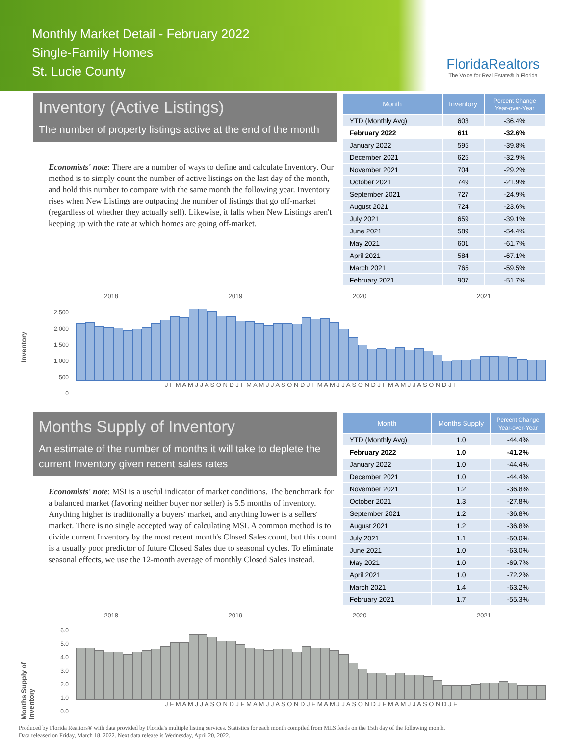Monthly Market Detail - February 2022
Single-Family Homes
St. Lucie County
FloridaRealtors
The Voice for Real Estate® in Florida
Inventory (Active Listings)
The number of property listings active at the end of the month
Economists' note: There are a number of ways to define and calculate Inventory. Our method is to simply count the number of active listings on the last day of the month, and hold this number to compare with the same month the following year. Inventory rises when New Listings are outpacing the number of listings that go off-market (regardless of whether they actually sell). Likewise, it falls when New Listings aren't keeping up with the rate at which homes are going off-market.
| Month | Inventory | Percent Change Year-over-Year |
| --- | --- | --- |
| YTD (Monthly Avg) | 603 | -36.4% |
| February 2022 | 611 | -32.6% |
| January 2022 | 595 | -39.8% |
| December 2021 | 625 | -32.9% |
| November 2021 | 704 | -29.2% |
| October 2021 | 749 | -21.9% |
| September 2021 | 727 | -24.9% |
| August 2021 | 724 | -23.6% |
| July 2021 | 659 | -39.1% |
| June 2021 | 589 | -54.4% |
| May 2021 | 601 | -61.7% |
| April 2021 | 584 | -67.1% |
| March 2021 | 765 | -59.5% |
| February 2021 | 907 | -51.7% |
Inventory
2018 2019 2020 2021
2,500
2,000
1,500
1,000
500
0
J F M A M J J A S O N D J F M A M J J A S O N D J F M A M J J A S O N D J F M A M J J A S O N D J F
Months Supply of Inventory
An estimate of the number of months it will take to deplete the current Inventory given recent sales rates
Economists' note: MSI is a useful indicator of market conditions. The benchmark for a balanced market (favoring neither buyer nor seller) is 5.5 months of inventory. Anything higher is traditionally a buyers' market, and anything lower is a sellers' market. There is no single accepted way of calculating MSI. A common method is to divide current Inventory by the most recent month's Closed Sales count, but this count is a usually poor predictor of future Closed Sales due to seasonal cycles. To eliminate seasonal effects, we use the 12-month average of monthly Closed Sales instead.
| Month | Months Supply | Percent Change Year-over-Year |
| --- | --- | --- |
| YTD (Monthly Avg) | 1.0 | -44.4% |
| February 2022 | 1.0 | -41.2% |
| January 2022 | 1.0 | -44.4% |
| December 2021 | 1.0 | -44.4% |
| November 2021 | 1.2 | -36.8% |
| October 2021 | 1.3 | -27.8% |
| September 2021 | 1.2 | -36.8% |
| August 2021 | 1.2 | -36.8% |
| July 2021 | 1.1 | -50.0% |
| June 2021 | 1.0 | -63.0% |
| May 2021 | 1.0 | -69.7% |
| April 2021 | 1.0 | -72.2% |
| March 2021 | 1.4 | -63.2% |
| February 2021 | 1.7 | -55.3% |
Months Supply of Inventory
2018 2019 2020 2021
6.0
5.0
4.0
3.0
2.0
1.0
0.0
J F M A M J J A S O N D J F M A M J J A S O N D J F M A M J J A S O N D J F M A M J J A S O N D J F
Produced by Florida Realtors® with data provided by Florida's multiple listing services. Statistics for each month compiled from MLS feeds on the 15th day of the following month.
Data released on Friday, March 18, 2022. Next data release is Wednesday, April 20, 2022.